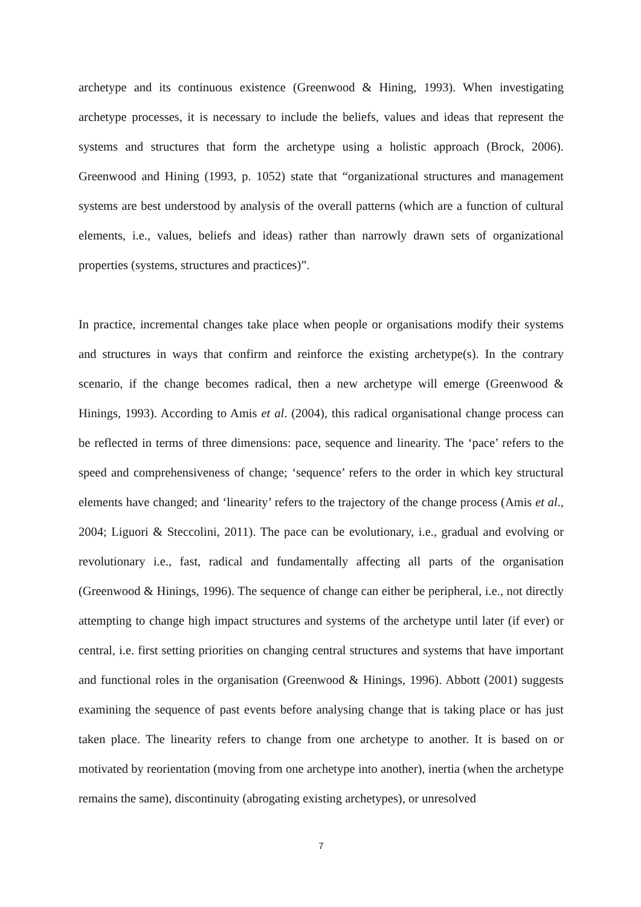archetype and its continuous existence (Greenwood & Hining, 1993). When investigating archetype processes, it is necessary to include the beliefs, values and ideas that represent the systems and structures that form the archetype using a holistic approach (Brock, 2006). Greenwood and Hining (1993, p. 1052) state that “organizational structures and management systems are best understood by analysis of the overall patterns (which are a function of cultural elements, i.e., values, beliefs and ideas) rather than narrowly drawn sets of organizational properties (systems, structures and practices)”.
In practice, incremental changes take place when people or organisations modify their systems and structures in ways that confirm and reinforce the existing archetype(s). In the contrary scenario, if the change becomes radical, then a new archetype will emerge (Greenwood & Hinings, 1993). According to Amis et al. (2004), this radical organisational change process can be reflected in terms of three dimensions: pace, sequence and linearity. The ‘pace’ refers to the speed and comprehensiveness of change; ‘sequence’ refers to the order in which key structural elements have changed; and ‘linearity’ refers to the trajectory of the change process (Amis et al., 2004; Liguori & Steccolini, 2011). The pace can be evolutionary, i.e., gradual and evolving or revolutionary i.e., fast, radical and fundamentally affecting all parts of the organisation (Greenwood & Hinings, 1996). The sequence of change can either be peripheral, i.e., not directly attempting to change high impact structures and systems of the archetype until later (if ever) or central, i.e. first setting priorities on changing central structures and systems that have important and functional roles in the organisation (Greenwood & Hinings, 1996). Abbott (2001) suggests examining the sequence of past events before analysing change that is taking place or has just taken place. The linearity refers to change from one archetype to another. It is based on or motivated by reorientation (moving from one archetype into another), inertia (when the archetype remains the same), discontinuity (abrogating existing archetypes), or unresolved
7